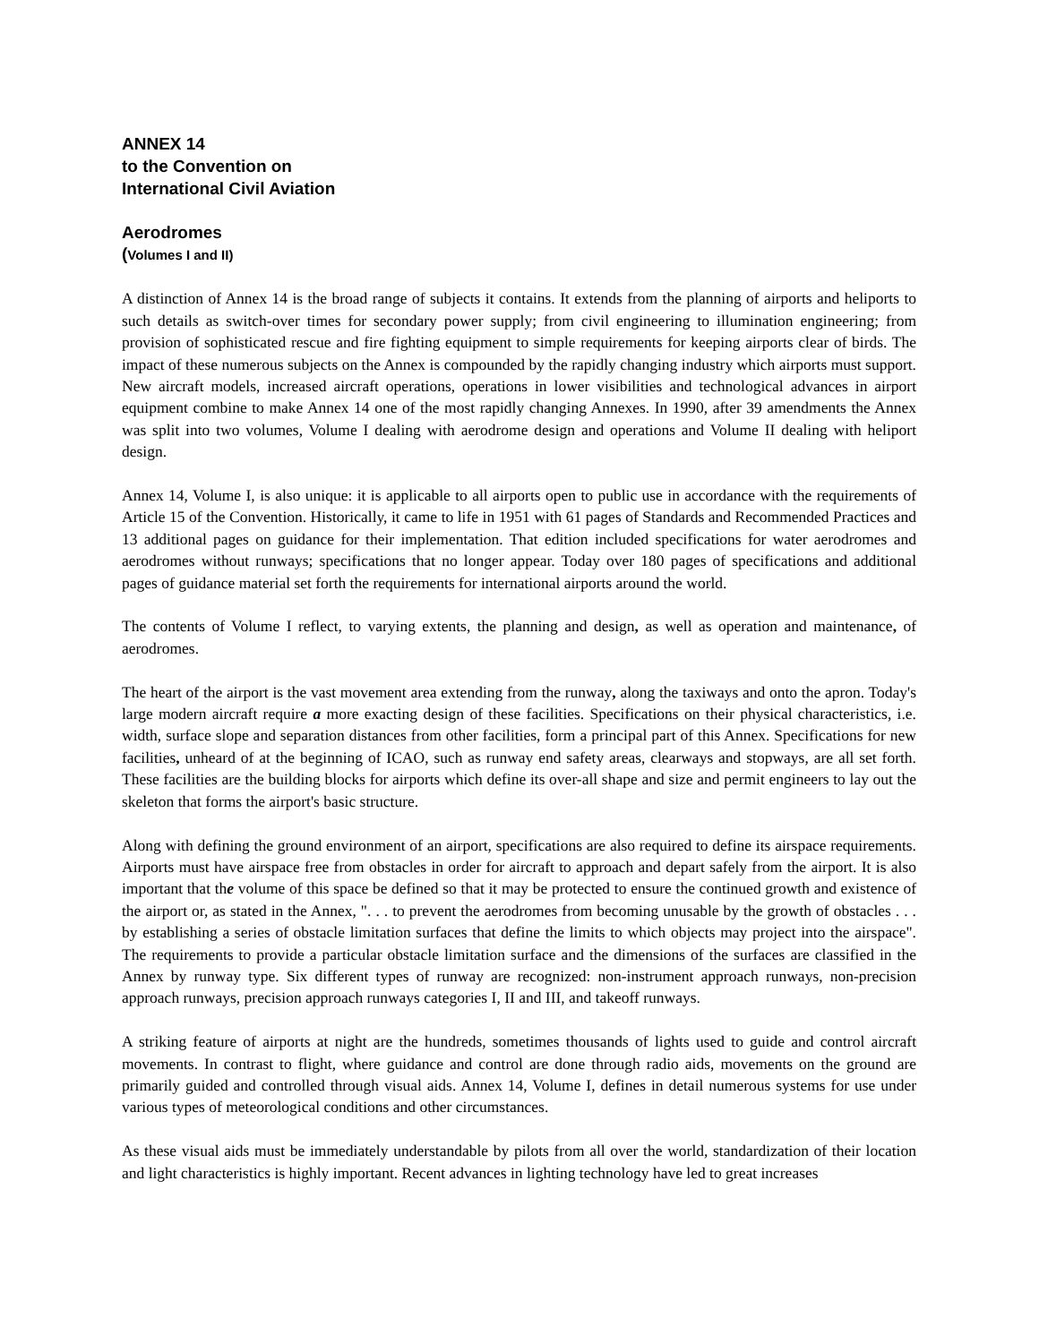ANNEX 14
to the Convention on
International Civil Aviation
Aerodromes
(Volumes I and II)
A distinction of Annex 14 is the broad range of subjects it contains. It extends from the planning of airports and heliports to such details as switch-over times for secondary power supply; from civil engineering to illumination engineering; from provision of sophisticated rescue and fire fighting equipment to simple requirements for keeping airports clear of birds. The impact of these numerous subjects on the Annex is compounded by the rapidly changing industry which airports must support. New aircraft models, increased aircraft operations, operations in lower visibilities and technological advances in airport equipment combine to make Annex 14 one of the most rapidly changing Annexes. In 1990, after 39 amendments the Annex was split into two volumes, Volume I dealing with aerodrome design and operations and Volume II dealing with heliport design.
Annex 14, Volume I, is also unique: it is applicable to all airports open to public use in accordance with the requirements of Article 15 of the Convention. Historically, it came to life in 1951 with 61 pages of Standards and Recommended Practices and 13 additional pages on guidance for their implementation. That edition included specifications for water aerodromes and aerodromes without runways; specifications that no longer appear. Today over 180 pages of specifications and additional pages of guidance material set forth the requirements for international airports around the world.
The contents of Volume I reflect, to varying extents, the planning and design, as well as operation and maintenance, of aerodromes.
The heart of the airport is the vast movement area extending from the runway, along the taxiways and onto the apron. Today's large modern aircraft require a more exacting design of these facilities. Specifications on their physical characteristics, i.e. width, surface slope and separation distances from other facilities, form a principal part of this Annex. Specifications for new facilities, unheard of at the beginning of ICAO, such as runway end safety areas, clearways and stopways, are all set forth. These facilities are the building blocks for airports which define its over-all shape and size and permit engineers to lay out the skeleton that forms the airport's basic structure.
Along with defining the ground environment of an airport, specifications are also required to define its airspace requirements. Airports must have airspace free from obstacles in order for aircraft to approach and depart safely from the airport. It is also important that the volume of this space be defined so that it may be protected to ensure the continued growth and existence of the airport or, as stated in the Annex, ". . . to prevent the aerodromes from becoming unusable by the growth of obstacles . . . by establishing a series of obstacle limitation surfaces that define the limits to which objects may project into the airspace". The requirements to provide a particular obstacle limitation surface and the dimensions of the surfaces are classified in the Annex by runway type. Six different types of runway are recognized: non-instrument approach runways, non-precision approach runways, precision approach runways categories I, II and III, and takeoff runways.
A striking feature of airports at night are the hundreds, sometimes thousands of lights used to guide and control aircraft movements. In contrast to flight, where guidance and control are done through radio aids, movements on the ground are primarily guided and controlled through visual aids. Annex 14, Volume I, defines in detail numerous systems for use under various types of meteorological conditions and other circumstances.
As these visual aids must be immediately understandable by pilots from all over the world, standardization of their location and light characteristics is highly important. Recent advances in lighting technology have led to great increases